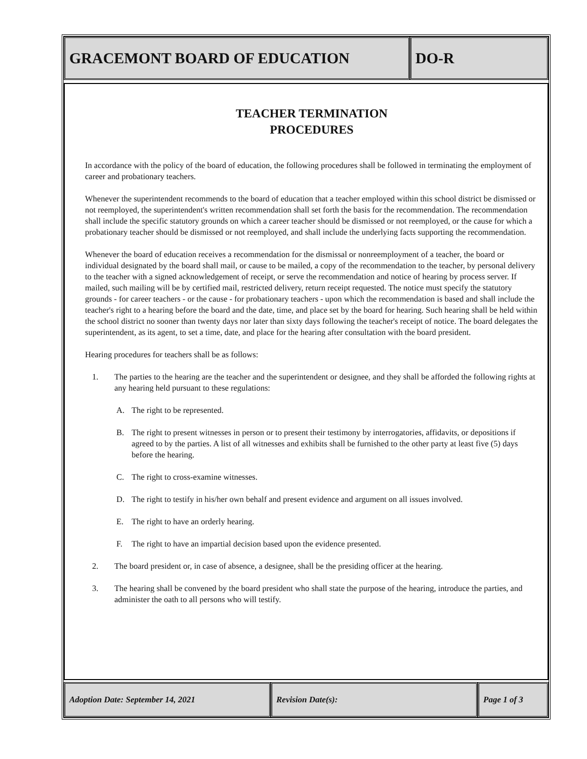GRACEMONT BOARD OF EDUCATION DO-R
TEACHER TERMINATION
PROCEDURES
In accordance with the policy of the board of education, the following procedures shall be followed in terminating the employment of career and probationary teachers.
Whenever the superintendent recommends to the board of education that a teacher employed within this school district be dismissed or not reemployed, the superintendent's written recommendation shall set forth the basis for the recommendation. The recommendation shall include the specific statutory grounds on which a career teacher should be dismissed or not reemployed, or the cause for which a probationary teacher should be dismissed or not reemployed, and shall include the underlying facts supporting the recommendation.
Whenever the board of education receives a recommendation for the dismissal or nonreemployment of a teacher, the board or individual designated by the board shall mail, or cause to be mailed, a copy of the recommendation to the teacher, by personal delivery to the teacher with a signed acknowledgement of receipt, or serve the recommendation and notice of hearing by process server. If mailed, such mailing will be by certified mail, restricted delivery, return receipt requested. The notice must specify the statutory grounds - for career teachers - or the cause - for probationary teachers - upon which the recommendation is based and shall include the teacher's right to a hearing before the board and the date, time, and place set by the board for hearing. Such hearing shall be held within the school district no sooner than twenty days nor later than sixty days following the teacher's receipt of notice. The board delegates the superintendent, as its agent, to set a time, date, and place for the hearing after consultation with the board president.
Hearing procedures for teachers shall be as follows:
1. The parties to the hearing are the teacher and the superintendent or designee, and they shall be afforded the following rights at any hearing held pursuant to these regulations:
A. The right to be represented.
B. The right to present witnesses in person or to present their testimony by interrogatories, affidavits, or depositions if agreed to by the parties. A list of all witnesses and exhibits shall be furnished to the other party at least five (5) days before the hearing.
C. The right to cross-examine witnesses.
D. The right to testify in his/her own behalf and present evidence and argument on all issues involved.
E. The right to have an orderly hearing.
F. The right to have an impartial decision based upon the evidence presented.
2. The board president or, in case of absence, a designee, shall be the presiding officer at the hearing.
3. The hearing shall be convened by the board president who shall state the purpose of the hearing, introduce the parties, and administer the oath to all persons who will testify.
Adoption Date: September 14, 2021 Revision Date(s): Page 1 of 3